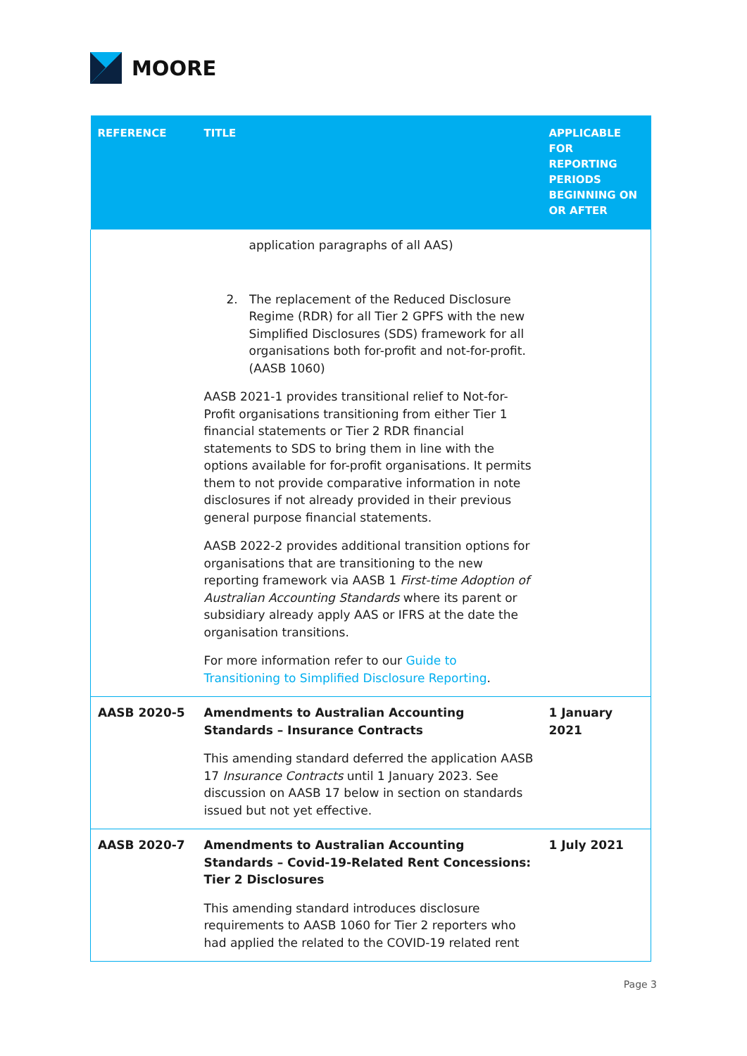MOORE
| REFERENCE | TITLE | APPLICABLE FOR REPORTING PERIODS BEGINNING ON OR AFTER |
| --- | --- | --- |
| | application paragraphs of all AAS) 2. The replacement of the Reduced Disclosure Regime (RDR) for all Tier 2 GPFS with the new Simplified Disclosures (SDS) framework for all organisations both for-profit and not-for-profit. (AASB 1060) AASB 2021-1 provides transitional relief to Not-for-Profit organisations transitioning from either Tier 1 financial statements or Tier 2 RDR financial statements to SDS to bring them in line with the options available for for-profit organisations. It permits them to not provide comparative information in note disclosures if not already provided in their previous general purpose financial statements. AASB 2022-2 provides additional transition options for organisations that are transitioning to the new reporting framework via AASB 1 First-time Adoption of Australian Accounting Standards where its parent or subsidiary already apply AAS or IFRS at the date the organisation transitions. For more information refer to our Guide to Transitioning to Simplified Disclosure Reporting . | |
| AASB 2020-5 | Amendments to Australian Accounting Standards – Insurance Contracts This amending standard deferred the application AASB 17 Insurance Contracts until 1 January 2023. See discussion on AASB 17 below in section on standards issued but not yet effective. | 1 January 2021 |
| AASB 2020-7 | Amendments to Australian Accounting Standards – Covid-19-Related Rent Concessions: Tier 2 Disclosures This amending standard introduces disclosure requirements to AASB 1060 for Tier 2 reporters who had applied the related to the COVID-19 related rent | 1 July 2021 |
Page 3